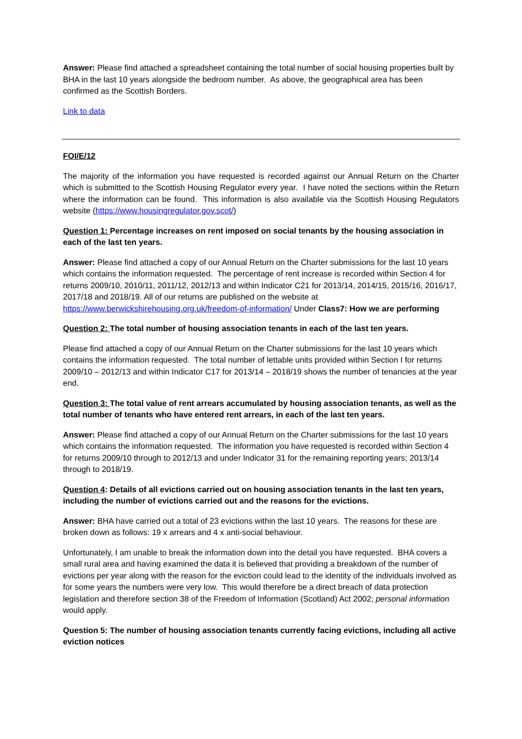Answer: Please find attached a spreadsheet containing the total number of social housing properties built by BHA in the last 10 years alongside the bedroom number. As above, the geographical area has been confirmed as the Scottish Borders.
Link to data
FOI/E/12
The majority of the information you have requested is recorded against our Annual Return on the Charter which is submitted to the Scottish Housing Regulator every year. I have noted the sections within the Return where the information can be found. This information is also available via the Scottish Housing Regulators website (https://www.housingregulator.gov.scot/)
Question 1: Percentage increases on rent imposed on social tenants by the housing association in each of the last ten years.
Answer: Please find attached a copy of our Annual Return on the Charter submissions for the last 10 years which contains the information requested. The percentage of rent increase is recorded within Section 4 for returns 2009/10, 2010/11, 2011/12, 2012/13 and within Indicator C21 for 2013/14, 2014/15, 2015/16, 2016/17, 2017/18 and 2018/19. All of our returns are published on the website at https://www.berwickshirehousing.org.uk/freedom-of-information/ Under Class7: How we are performing
Question 2: The total number of housing association tenants in each of the last ten years.
Please find attached a copy of our Annual Return on the Charter submissions for the last 10 years which contains the information requested. The total number of lettable units provided within Section I for returns 2009/10 – 2012/13 and within Indicator C17 for 2013/14 – 2018/19 shows the number of tenancies at the year end.
Question 3: The total value of rent arrears accumulated by housing association tenants, as well as the total number of tenants who have entered rent arrears, in each of the last ten years.
Answer: Please find attached a copy of our Annual Return on the Charter submissions for the last 10 years which contains the information requested. The information you have requested is recorded within Section 4 for returns 2009/10 through to 2012/13 and under Indicator 31 for the remaining reporting years; 2013/14 through to 2018/19.
Question 4: Details of all evictions carried out on housing association tenants in the last ten years, including the number of evictions carried out and the reasons for the evictions.
Answer: BHA have carried out a total of 23 evictions within the last 10 years. The reasons for these are broken down as follows: 19 x arrears and 4 x anti-social behaviour.
Unfortunately, I am unable to break the information down into the detail you have requested. BHA covers a small rural area and having examined the data it is believed that providing a breakdown of the number of evictions per year along with the reason for the eviction could lead to the identity of the individuals involved as for some years the numbers were very low. This would therefore be a direct breach of data protection legislation and therefore section 38 of the Freedom of Information (Scotland) Act 2002; personal information would apply.
Question 5: The number of housing association tenants currently facing evictions, including all active eviction notices